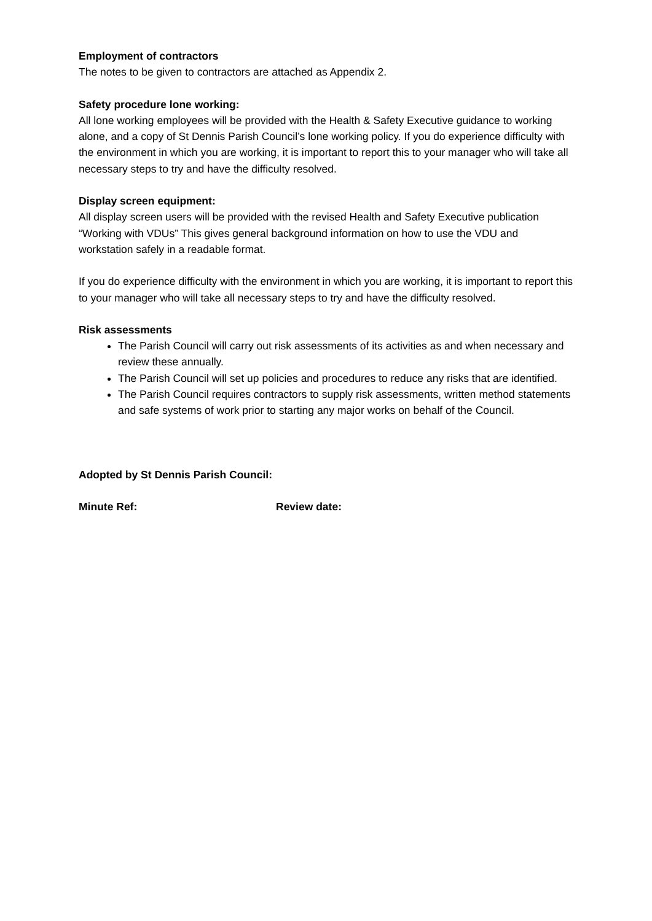Employment of contractors
The notes to be given to contractors are attached as Appendix 2.
Safety procedure lone working:
All lone working employees will be provided with the Health & Safety Executive guidance to working alone, and a copy of St Dennis Parish Council’s lone working policy. If you do experience difficulty with the environment in which you are working, it is important to report this to your manager who will take all necessary steps to try and have the difficulty resolved.
Display screen equipment:
All display screen users will be provided with the revised Health and Safety Executive publication “Working with VDUs” This gives general background information on how to use the VDU and workstation safely in a readable format.
If you do experience difficulty with the environment in which you are working, it is important to report this to your manager who will take all necessary steps to try and have the difficulty resolved.
Risk assessments
The Parish Council will carry out risk assessments of its activities as and when necessary and review these annually.
The Parish Council will set up policies and procedures to reduce any risks that are identified.
The Parish Council requires contractors to supply risk assessments, written method statements and safe systems of work prior to starting any major works on behalf of the Council.
Adopted by St Dennis Parish Council:
Minute Ref: Review date: